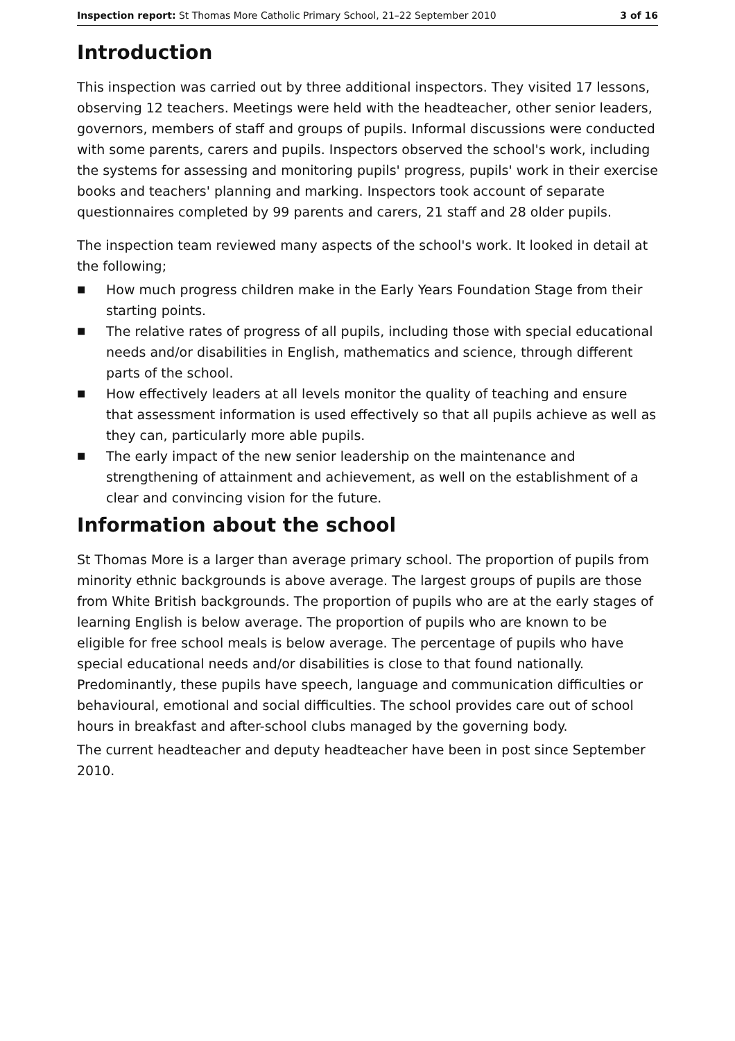Inspection report: St Thomas More Catholic Primary School, 21–22 September 2010
3 of 16
Introduction
This inspection was carried out by three additional inspectors. They visited 17 lessons, observing 12 teachers. Meetings were held with the headteacher, other senior leaders, governors, members of staff and groups of pupils. Informal discussions were conducted with some parents, carers and pupils. Inspectors observed the school's work, including the systems for assessing and monitoring pupils' progress, pupils' work in their exercise books and teachers' planning and marking. Inspectors took account of separate questionnaires completed by 99 parents and carers, 21 staff and 28 older pupils.
The inspection team reviewed many aspects of the school's work. It looked in detail at the following;
■ How much progress children make in the Early Years Foundation Stage from their starting points.
■ The relative rates of progress of all pupils, including those with special educational needs and/or disabilities in English, mathematics and science, through different parts of the school.
■ How effectively leaders at all levels monitor the quality of teaching and ensure that assessment information is used effectively so that all pupils achieve as well as they can, particularly more able pupils.
■ The early impact of the new senior leadership on the maintenance and strengthening of attainment and achievement, as well on the establishment of a clear and convincing vision for the future.
Information about the school
St Thomas More is a larger than average primary school. The proportion of pupils from minority ethnic backgrounds is above average. The largest groups of pupils are those from White British backgrounds. The proportion of pupils who are at the early stages of learning English is below average. The proportion of pupils who are known to be eligible for free school meals is below average. The percentage of pupils who have special educational needs and/or disabilities is close to that found nationally. Predominantly, these pupils have speech, language and communication difficulties or behavioural, emotional and social difficulties. The school provides care out of school hours in breakfast and after-school clubs managed by the governing body.
The current headteacher and deputy headteacher have been in post since September 2010.